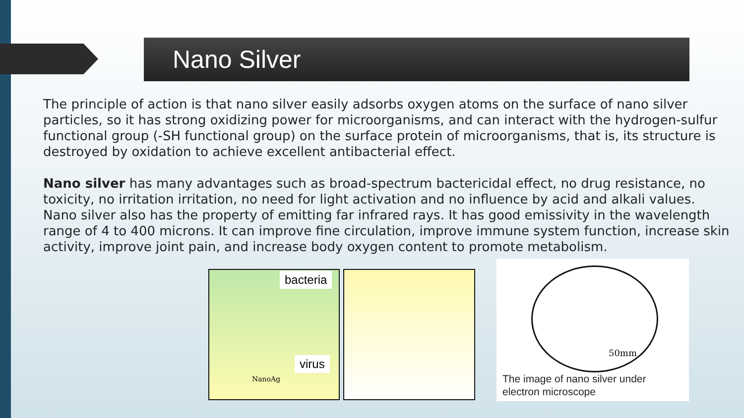Nano Silver
The principle of action is that nano silver easily adsorbs oxygen atoms on the surface of nano silver particles, so it has strong oxidizing power for microorganisms, and can interact with the hydrogen-sulfur functional group (-SH functional group) on the surface protein of microorganisms, that is, its structure is destroyed by oxidation to achieve excellent antibacterial effect.
Nano silver has many advantages such as broad-spectrum bactericidal effect, no drug resistance, no toxicity, no irritation irritation, no need for light activation and no influence by acid and alkali values.
Nano silver also has the property of emitting far infrared rays. It has good emissivity in the wavelength range of 4 to 400 microns. It can improve fine circulation, improve immune system function, increase skin activity, improve joint pain, and increase body oxygen content to promote metabolism.
bacteria
virus
NanoAg
50mm
The image of nano silver under
electron microscope